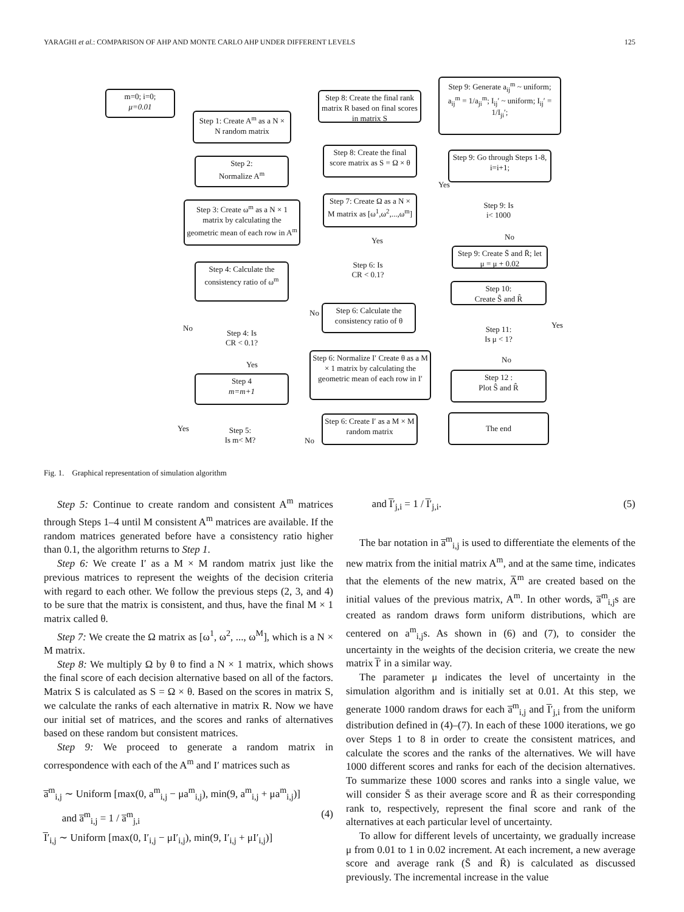YARAGHI et al.: COMPARISON OF AHP AND MONTE CARLO AHP UNDER DIFFERENT LEVELS 125
m=0; i=0;
μ=0.01
Step 1: Create A<sup>m</sup> as a N × N random matrix
Step 2:
Normalize A<sup>m</sup>
Step 3: Create ω<sup>m</sup> as a N × 1 matrix by calculating the geometric mean of each row in A<sup>m</sup>
Step 4: Calculate the consistency ratio of ω<sup>m</sup>
Step 4: Is
CR < 0.1?
No
Yes
Step 4
m=m+1
Step 5:
Is m< M?
Yes
No
Step 8: Create the final rank matrix R based on final scores in matrix S
Step 8: Create the final score matrix as S = Ω × θ
Step 7: Create Ω as a N × M matrix as [ω<sup>1</sup>,ω<sup>2</sup>,...,ω<sup>m</sup>]
Yes
Step 6: Is
CR < 0.1?
No
Step 6: Calculate the consistency ratio of θ
Step 6: Normalize I′ Create θ as a M × 1 matrix by calculating the geometric mean of each row in I′
Step 6: Create I′ as a M × M random matrix
Step 9: Generate a<sub>ij</sub><sup>m</sup> ~ uniform; a<sub>ij</sub><sup>m</sup> = 1/a<sub>ji</sub><sup>m</sup>; I<sub>ij</sub>′ ~ uniform; I<sub>ij</sub>′ = 1/I<sub>ji</sub>′;
Step 9: Go through Steps 1-8, i=i+1;
Yes
Step 9: Is
i< 1000
No
Step 9: Create S̄ and R̄; let μ = μ + 0.02
Step 10:
Create Ŝ and R̂
Step 11:
Is μ < 1?
Yes
No
Step 12 :
Plot Ŝ and R̂
The end
Fig. 1. Graphical representation of simulation algorithm
Step 5: Continue to create random and consistent A<sup>m</sup> matrices through Steps 1–4 until M consistent A<sup>m</sup> matrices are available. If the random matrices generated before have a consistency ratio higher than 0.1, the algorithm returns to Step 1.
Step 6: We create I′ as a M × M random matrix just like the previous matrices to represent the weights of the decision criteria with regard to each other. We follow the previous steps (2, 3, and 4) to be sure that the matrix is consistent, and thus, have the final M × 1 matrix called θ.
Step 7: We create the Ω matrix as [ω<sup>1</sup>, ω<sup>2</sup>, ..., ω<sup>M</sup>], which is a N × M matrix.
Step 8: We multiply Ω by θ to find a N × 1 matrix, which shows the final score of each decision alternative based on all of the factors. Matrix S is calculated as S = Ω × θ. Based on the scores in matrix S, we calculate the ranks of each alternative in matrix R. Now we have our initial set of matrices, and the scores and ranks of alternatives based on these random but consistent matrices.
Step 9: We proceed to generate a random matrix in correspondence with each of the A<sup>m</sup> and I′ matrices such as
a̅<sup>m</sup><sub>i,j</sub> ∼ Uniform [max(0, a<sup>m</sup><sub>i,j</sub> − μa<sup>m</sup><sub>i,j</sub>), min(9, a<sup>m</sup><sub>i,j</sub> + μa<sup>m</sup><sub>i,j</sub>)]
and a̅<sup>m</sup><sub>i,j</sub> = 1 / a̅<sup>m</sup><sub>j,i</sub> (4)
I̅′<sub>i,j</sub> ∼ Uniform [max(0, I′<sub>i,j</sub> − μI′<sub>i,j</sub>), min(9, I′<sub>i,j</sub> + μI′<sub>i,j</sub>)]
and I̅′<sub>j,i</sub> = 1 / I̅′<sub>j,i</sub>. (5)
The bar notation in a̅<sup>m</sup><sub>i,j</sub> is used to differentiate the elements of the new matrix from the initial matrix A<sup>m</sup>, and at the same time, indicates that the elements of the new matrix, A̅<sup>m</sup> are created based on the initial values of the previous matrix, A<sup>m</sup>. In other words, a̅<sup>m</sup><sub>i,j</sub>s are created as random draws form uniform distributions, which are centered on a<sup>m</sup><sub>i,j</sub>s. As shown in (6) and (7), to consider the uncertainty in the weights of the decision criteria, we create the new matrix I̅′ in a similar way.
The parameter μ indicates the level of uncertainty in the simulation algorithm and is initially set at 0.01. At this step, we generate 1000 random draws for each a̅<sup>m</sup><sub>i,j</sub> and I̅′<sub>j,i</sub> from the uniform distribution defined in (4)–(7). In each of these 1000 iterations, we go over Steps 1 to 8 in order to create the consistent matrices, and calculate the scores and the ranks of the alternatives. We will have 1000 different scores and ranks for each of the decision alternatives. To summarize these 1000 scores and ranks into a single value, we will consider S̄ as their average score and R̄ as their corresponding rank to, respectively, represent the final score and rank of the alternatives at each particular level of uncertainty.
To allow for different levels of uncertainty, we gradually increase μ from 0.01 to 1 in 0.02 increment. At each increment, a new average score and average rank (S̄ and R̄) is calculated as discussed previously. The incremental increase in the value